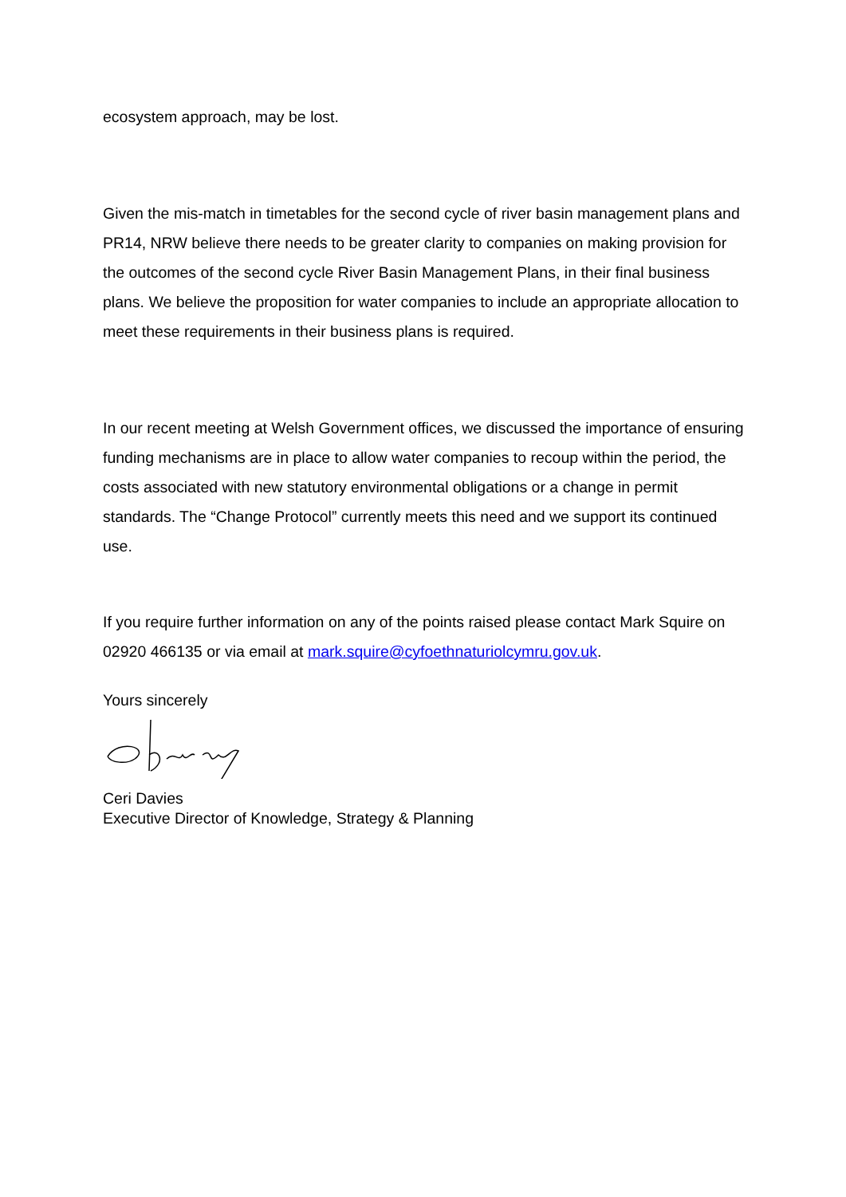ecosystem approach, may be lost.
Given the mis-match in timetables for the second cycle of river basin management plans and PR14, NRW believe there needs to be greater clarity to companies on making provision for the outcomes of the second cycle River Basin Management Plans, in their final business plans. We believe the proposition for water companies to include an appropriate allocation to meet these requirements in their business plans is required.
In our recent meeting at Welsh Government offices, we discussed the importance of ensuring funding mechanisms are in place to allow water companies to recoup within the period, the costs associated with new statutory environmental obligations or a change in permit standards. The “Change Protocol” currently meets this need and we support its continued use.
If you require further information on any of the points raised please contact Mark Squire on 02920 466135 or via email at mark.squire@cyfoethnaturiolcymru.gov.uk.
Yours sincerely
Ceri Davies
Executive Director of Knowledge, Strategy & Planning